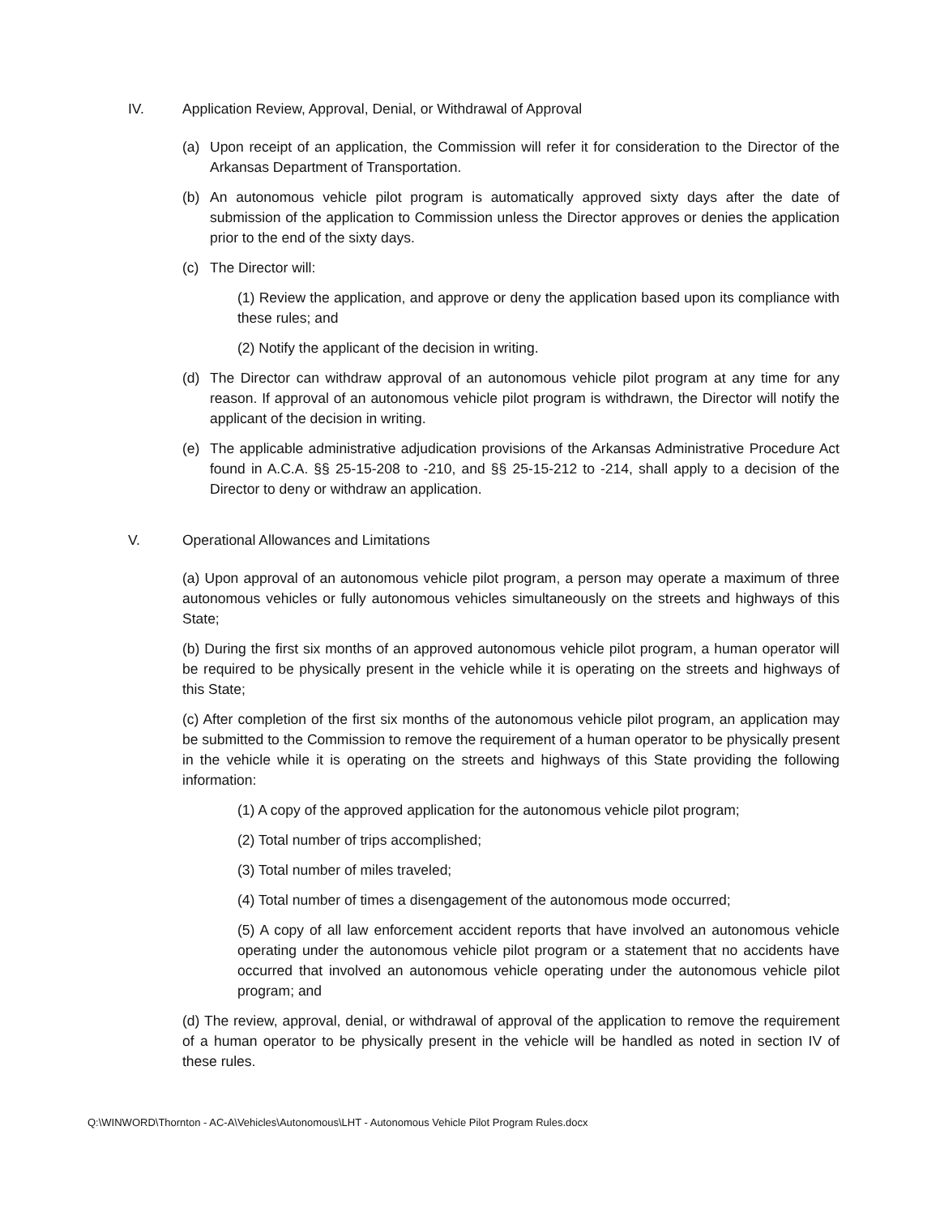IV. Application Review, Approval, Denial, or Withdrawal of Approval
(a) Upon receipt of an application, the Commission will refer it for consideration to the Director of the Arkansas Department of Transportation.
(b) An autonomous vehicle pilot program is automatically approved sixty days after the date of submission of the application to Commission unless the Director approves or denies the application prior to the end of the sixty days.
(c) The Director will:
(1) Review the application, and approve or deny the application based upon its compliance with these rules; and
(2) Notify the applicant of the decision in writing.
(d) The Director can withdraw approval of an autonomous vehicle pilot program at any time for any reason. If approval of an autonomous vehicle pilot program is withdrawn, the Director will notify the applicant of the decision in writing.
(e) The applicable administrative adjudication provisions of the Arkansas Administrative Procedure Act found in A.C.A. §§ 25-15-208 to -210, and §§ 25-15-212 to -214, shall apply to a decision of the Director to deny or withdraw an application.
V. Operational Allowances and Limitations
(a) Upon approval of an autonomous vehicle pilot program, a person may operate a maximum of three autonomous vehicles or fully autonomous vehicles simultaneously on the streets and highways of this State;
(b) During the first six months of an approved autonomous vehicle pilot program, a human operator will be required to be physically present in the vehicle while it is operating on the streets and highways of this State;
(c) After completion of the first six months of the autonomous vehicle pilot program, an application may be submitted to the Commission to remove the requirement of a human operator to be physically present in the vehicle while it is operating on the streets and highways of this State providing the following information:
(1) A copy of the approved application for the autonomous vehicle pilot program;
(2) Total number of trips accomplished;
(3) Total number of miles traveled;
(4) Total number of times a disengagement of the autonomous mode occurred;
(5) A copy of all law enforcement accident reports that have involved an autonomous vehicle operating under the autonomous vehicle pilot program or a statement that no accidents have occurred that involved an autonomous vehicle operating under the autonomous vehicle pilot program; and
(d) The review, approval, denial, or withdrawal of approval of the application to remove the requirement of a human operator to be physically present in the vehicle will be handled as noted in section IV of these rules.
Q:\WINWORD\Thornton - AC-A\Vehicles\Autonomous\LHT - Autonomous Vehicle Pilot Program Rules.docx